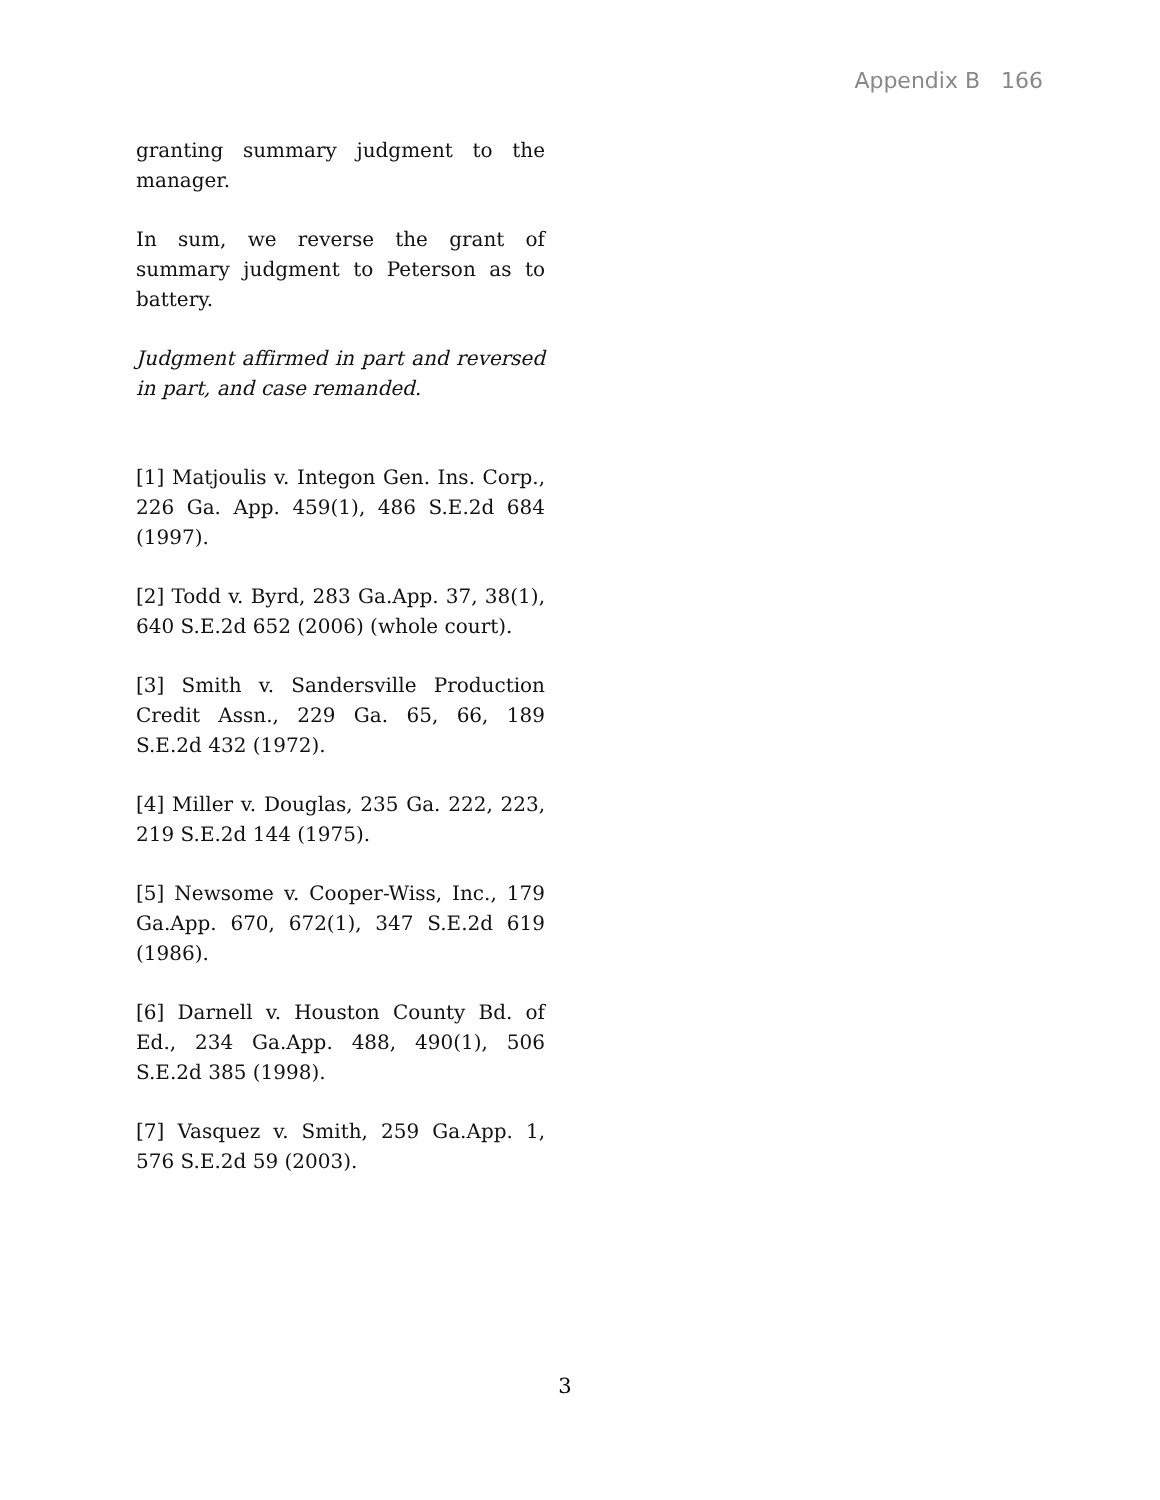Appendix B 166
granting summary judgment to the manager.
In sum, we reverse the grant of summary judgment to Peterson as to battery.
Judgment affirmed in part and reversed in part, and case remanded.
[1] Matjoulis v. Integon Gen. Ins. Corp., 226 Ga. App. 459(1), 486 S.E.2d 684 (1997).
[2] Todd v. Byrd, 283 Ga.App. 37, 38(1), 640 S.E.2d 652 (2006) (whole court).
[3] Smith v. Sandersville Production Credit Assn., 229 Ga. 65, 66, 189 S.E.2d 432 (1972).
[4] Miller v. Douglas, 235 Ga. 222, 223, 219 S.E.2d 144 (1975).
[5] Newsome v. Cooper-Wiss, Inc., 179 Ga.App. 670, 672(1), 347 S.E.2d 619 (1986).
[6] Darnell v. Houston County Bd. of Ed., 234 Ga.App. 488, 490(1), 506 S.E.2d 385 (1998).
[7] Vasquez v. Smith, 259 Ga.App. 1, 576 S.E.2d 59 (2003).
3